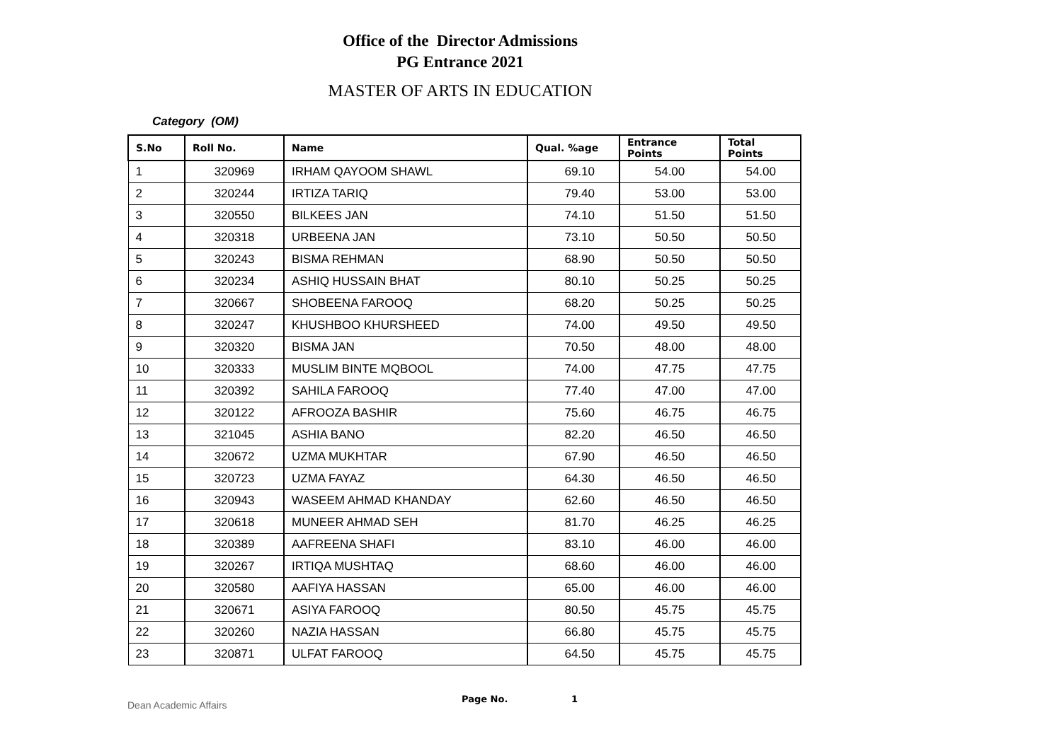Office of the Director Admissions
PG Entrance 2021
MASTER OF ARTS IN EDUCATION
Category (OM)
| S.No | Roll No. | Name | Qual. %age | Entrance Points | Total Points |
| --- | --- | --- | --- | --- | --- |
| 1 | 320969 | IRHAM QAYOOM SHAWL | 69.10 | 54.00 | 54.00 |
| 2 | 320244 | IRTIZA TARIQ | 79.40 | 53.00 | 53.00 |
| 3 | 320550 | BILKEES JAN | 74.10 | 51.50 | 51.50 |
| 4 | 320318 | URBEENA JAN | 73.10 | 50.50 | 50.50 |
| 5 | 320243 | BISMA REHMAN | 68.90 | 50.50 | 50.50 |
| 6 | 320234 | ASHIQ HUSSAIN BHAT | 80.10 | 50.25 | 50.25 |
| 7 | 320667 | SHOBEENA FAROOQ | 68.20 | 50.25 | 50.25 |
| 8 | 320247 | KHUSHBOO KHURSHEED | 74.00 | 49.50 | 49.50 |
| 9 | 320320 | BISMA JAN | 70.50 | 48.00 | 48.00 |
| 10 | 320333 | MUSLIM BINTE MQBOOL | 74.00 | 47.75 | 47.75 |
| 11 | 320392 | SAHILA FAROOQ | 77.40 | 47.00 | 47.00 |
| 12 | 320122 | AFROOZA BASHIR | 75.60 | 46.75 | 46.75 |
| 13 | 321045 | ASHIA BANO | 82.20 | 46.50 | 46.50 |
| 14 | 320672 | UZMA MUKHTAR | 67.90 | 46.50 | 46.50 |
| 15 | 320723 | UZMA FAYAZ | 64.30 | 46.50 | 46.50 |
| 16 | 320943 | WASEEM AHMAD KHANDAY | 62.60 | 46.50 | 46.50 |
| 17 | 320618 | MUNEER AHMAD SEH | 81.70 | 46.25 | 46.25 |
| 18 | 320389 | AAFREENA SHAFI | 83.10 | 46.00 | 46.00 |
| 19 | 320267 | IRTIQA MUSHTAQ | 68.60 | 46.00 | 46.00 |
| 20 | 320580 | AAFIYA HASSAN | 65.00 | 46.00 | 46.00 |
| 21 | 320671 | ASIYA FAROOQ | 80.50 | 45.75 | 45.75 |
| 22 | 320260 | NAZIA HASSAN | 66.80 | 45.75 | 45.75 |
| 23 | 320871 | ULFAT FAROOQ | 64.50 | 45.75 | 45.75 |
Dean Academic Affairs Page No. 1